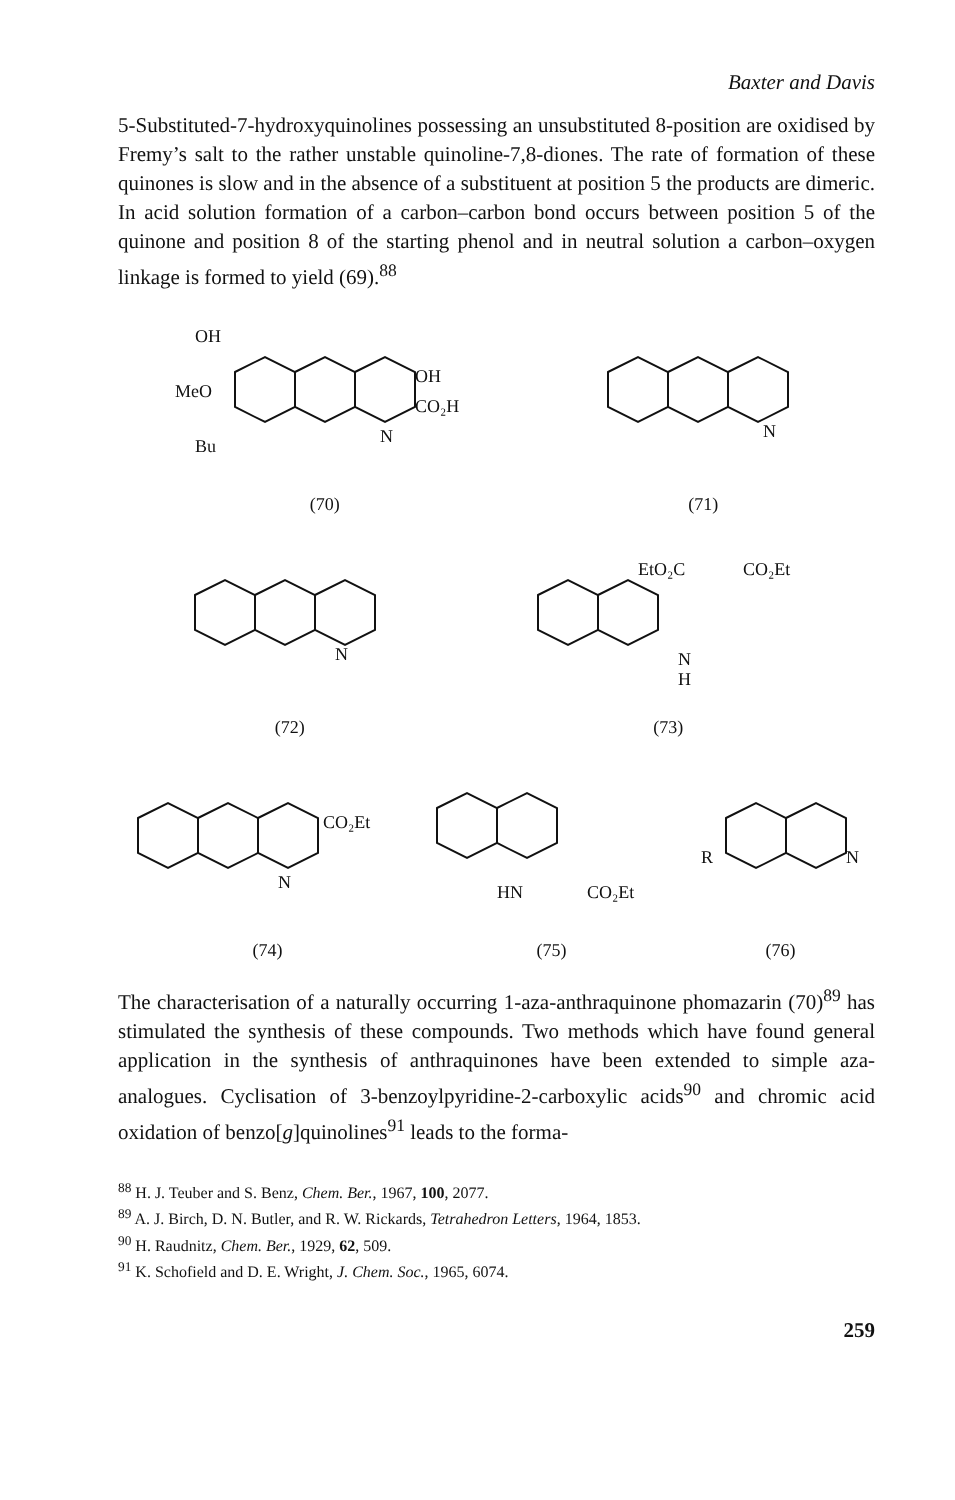Baxter and Davis
5-Substituted-7-hydroxyquinolines possessing an unsubstituted 8-position are oxidised by Fremy’s salt to the rather unstable quinoline-7,8-diones. The rate of formation of these quinones is slow and in the absence of a substituent at position 5 the products are dimeric. In acid solution formation of a carbon–carbon bond occurs between position 5 of the quinone and position 8 of the starting phenol and in neutral solution a carbon–oxygen linkage is formed to yield (69).<sup>88</sup>
OH
MeO
OH
CO₂H
Bu
N
(70)
N
(71)
N
(72)
EtO₂C
CO₂Et
N
H
(73)
CO₂Et
N
(74)
HN
CO₂Et
(75)
R
N
(76)
The characterisation of a naturally occurring 1-aza-anthraquinone phomazarin (70)<sup>89</sup> has stimulated the synthesis of these compounds. Two methods which have found general application in the synthesis of anthraquinones have been extended to simple aza-analogues. Cyclisation of 3-benzoylpyridine-2-carboxylic acids<sup>90</sup> and chromic acid oxidation of benzo[g]quinolines<sup>91</sup> leads to the forma-
<sup>88</sup> H. J. Teuber and S. Benz, Chem. Ber., 1967, 100, 2077.
<sup>89</sup> A. J. Birch, D. N. Butler, and R. W. Rickards, Tetrahedron Letters, 1964, 1853.
<sup>90</sup> H. Raudnitz, Chem. Ber., 1929, 62, 509.
<sup>91</sup> K. Schofield and D. E. Wright, J. Chem. Soc., 1965, 6074.
259